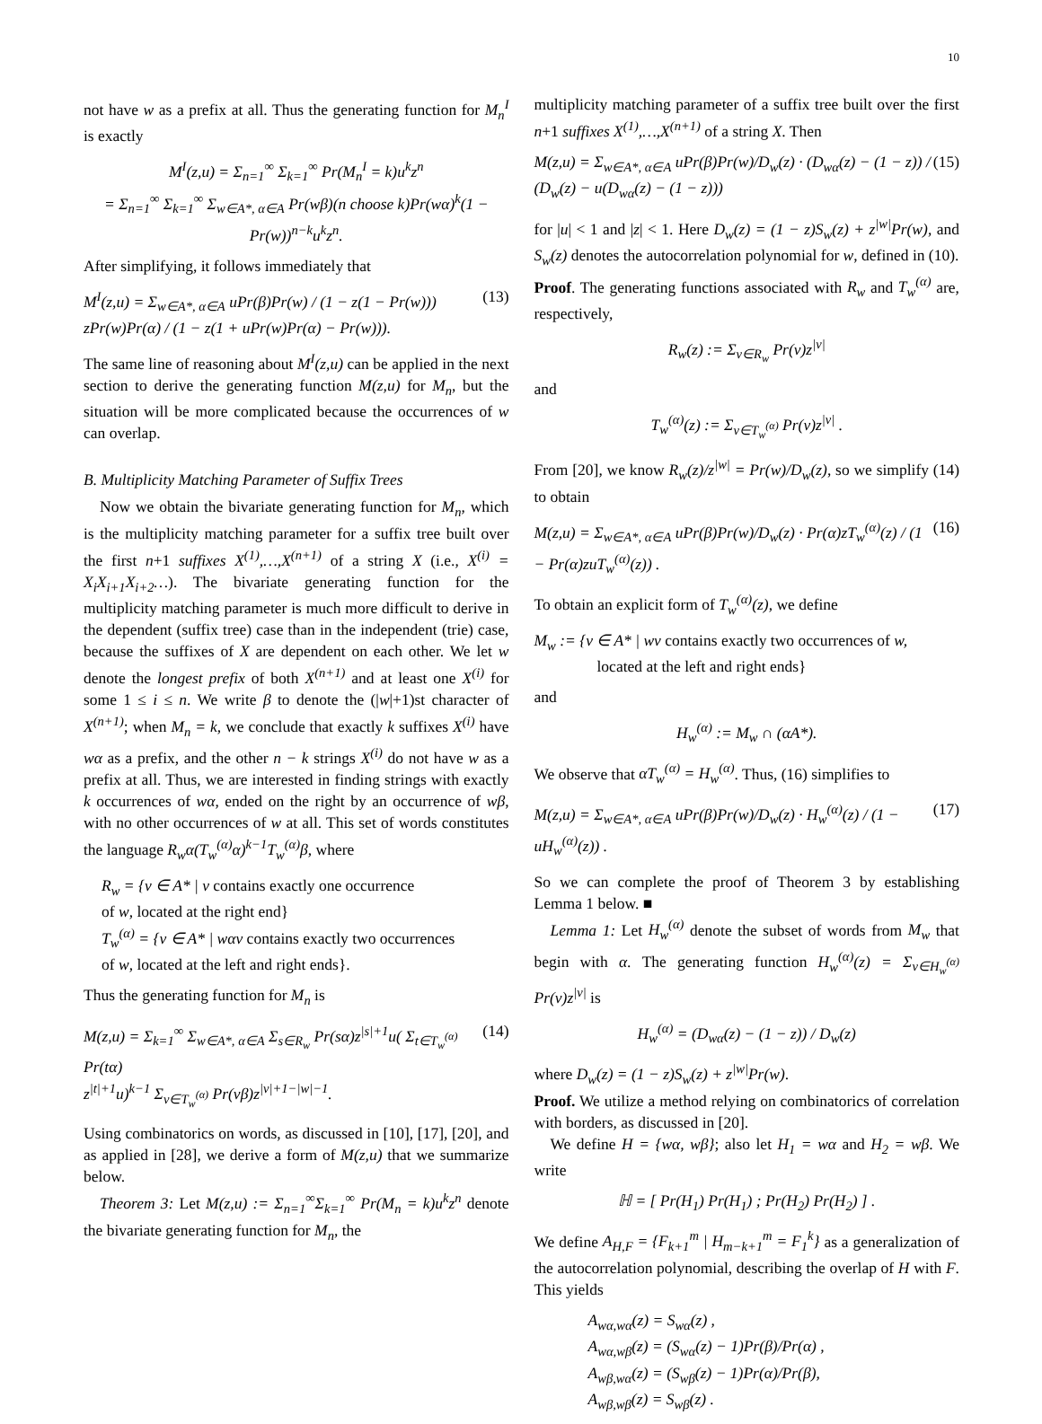10
not have w as a prefix at all. Thus the generating function for M<sub>n</sub><sup>I</sup> is exactly
M<sup>I</sup>(z,u) = Σ<sub>n=1</sub><sup>∞</sup> Σ<sub>k=1</sub><sup>∞</sup> Pr(M<sub>n</sub><sup>I</sup> = k)u<sup>k</sup>z<sup>n</sup>
= Σ<sub>n=1</sub><sup>∞</sup> Σ<sub>k=1</sub><sup>∞</sup> Σ<sub>w∈A*, α∈A</sub> Pr(wβ)(n choose k)Pr(wα)<sup>k</sup>(1 − Pr(w))<sup>n−k</sup>u<sup>k</sup>z<sup>n</sup>.
After simplifying, it follows immediately that
M<sup>I</sup>(z,u) = Σ<sub>w∈A*, α∈A</sub> uPr(β)Pr(w) / (1 − z(1 − Pr(w)))
zPr(w)Pr(α) / (1 − z(1 + uPr(w)Pr(α) − Pr(w))). (13)
The same line of reasoning about M<sup>I</sup>(z,u) can be applied in the next section to derive the generating function M(z,u) for M<sub>n</sub>, but the situation will be more complicated because the occurrences of w can overlap.
B. Multiplicity Matching Parameter of Suffix Trees
Now we obtain the bivariate generating function for M<sub>n</sub>, which is the multiplicity matching parameter for a suffix tree built over the first n+1 suffixes X<sup>(1)</sup>,…,X<sup>(n+1)</sup> of a string X (i.e., X<sup>(i)</sup> = X<sub>i</sub>X<sub>i+1</sub>X<sub>i+2</sub>…). The bivariate generating function for the multiplicity matching parameter is much more difficult to derive in the dependent (suffix tree) case than in the independent (trie) case, because the suffixes of X are dependent on each other. We let w denote the longest prefix of both X<sup>(n+1)</sup> and at least one X<sup>(i)</sup> for some 1 ≤ i ≤ n. We write β to denote the (|w|+1)st character of X<sup>(n+1)</sup>; when M<sub>n</sub> = k, we conclude that exactly k suffixes X<sup>(i)</sup> have wα as a prefix, and the other n − k strings X<sup>(i)</sup> do not have w as a prefix at all. Thus, we are interested in finding strings with exactly k occurrences of wα, ended on the right by an occurrence of wβ, with no other occurrences of w at all. This set of words constitutes the language R<sub>w</sub>α(T<sub>w</sub><sup>(α)</sup>α)<sup>k−1</sup>T<sub>w</sub><sup>(α)</sup>β, where
R<sub>w</sub> = {v ∈ A* | v contains exactly one occurrence
of w, located at the right end}
T<sub>w</sub><sup>(α)</sup> = {v ∈ A* | wαv contains exactly two occurrences
of w, located at the left and right ends}.
Thus the generating function for M<sub>n</sub> is
M(z,u) = Σ<sub>k=1</sub><sup>∞</sup> Σ<sub>w∈A*, α∈A</sub> Σ<sub>s∈R<sub>w</sub></sub> Pr(sα)z<sup>|s|+1</sup>u( Σ<sub>t∈T<sub>w</sub><sup>(α)</sup></sub> Pr(tα)
z<sup>|t|+1</sup>u)<sup>k−1</sup> Σ<sub>v∈T<sub>w</sub><sup>(α)</sup></sub> Pr(vβ)z<sup>|v|+1−|w|−1</sup>. (14)
Using combinatorics on words, as discussed in [10], [17], [20], and as applied in [28], we derive a form of M(z,u) that we summarize below.
Theorem 3: Let M(z,u) := Σ<sub>n=1</sub><sup>∞</sup>Σ<sub>k=1</sub><sup>∞</sup> Pr(M<sub>n</sub> = k)u<sup>k</sup>z<sup>n</sup> denote the bivariate generating function for M<sub>n</sub>, the
multiplicity matching parameter of a suffix tree built over the first n+1 suffixes X<sup>(1)</sup>,…,X<sup>(n+1)</sup> of a string X. Then
M(z,u) = Σ<sub>w∈A*, α∈A</sub> uPr(β)Pr(w)/D<sub>w</sub>(z) · (D<sub>wα</sub>(z) − (1 − z)) / (D<sub>w</sub>(z) − u(D<sub>wα</sub>(z) − (1 − z))) (15)
for |u| < 1 and |z| < 1. Here D<sub>w</sub>(z) = (1 − z)S<sub>w</sub>(z) + z<sup>|w|</sup>Pr(w), and S<sub>w</sub>(z) denotes the autocorrelation polynomial for w, defined in (10).
Proof. The generating functions associated with R<sub>w</sub> and T<sub>w</sub><sup>(α)</sup> are, respectively,
R<sub>w</sub>(z) := Σ<sub>v∈R<sub>w</sub></sub> Pr(v)z<sup>|v|</sup>
and
T<sub>w</sub><sup>(α)</sup>(z) := Σ<sub>v∈T<sub>w</sub><sup>(α)</sup></sub> Pr(v)z<sup>|v|</sup> .
From [20], we know R<sub>w</sub>(z)/z<sup>|w|</sup> = Pr(w)/D<sub>w</sub>(z), so we simplify (14) to obtain
M(z,u) = Σ<sub>w∈A*, α∈A</sub> uPr(β)Pr(w)/D<sub>w</sub>(z) · Pr(α)zT<sub>w</sub><sup>(α)</sup>(z) / (1 − Pr(α)zuT<sub>w</sub><sup>(α)</sup>(z)) . (16)
To obtain an explicit form of T<sub>w</sub><sup>(α)</sup>(z), we define
M<sub>w</sub> := {v ∈ A* | wv contains exactly two occurrences of w,
located at the left and right ends}
and
H<sub>w</sub><sup>(α)</sup> := M<sub>w</sub> ∩ (αA*).
We observe that αT<sub>w</sub><sup>(α)</sup> = H<sub>w</sub><sup>(α)</sup>. Thus, (16) simplifies to
M(z,u) = Σ<sub>w∈A*, α∈A</sub> uPr(β)Pr(w)/D<sub>w</sub>(z) · H<sub>w</sub><sup>(α)</sup>(z) / (1 − uH<sub>w</sub><sup>(α)</sup>(z)) . (17)
So we can complete the proof of Theorem 3 by establishing Lemma 1 below. ■
Lemma 1: Let H<sub>w</sub><sup>(α)</sup> denote the subset of words from M<sub>w</sub> that begin with α. The generating function H<sub>w</sub><sup>(α)</sup>(z) = Σ<sub>v∈H<sub>w</sub><sup>(α)</sup></sub> Pr(v)z<sup>|v|</sup> is
H<sub>w</sub><sup>(α)</sup> = (D<sub>wα</sub>(z) − (1 − z)) / D<sub>w</sub>(z)
where D<sub>w</sub>(z) = (1 − z)S<sub>w</sub>(z) + z<sup>|w|</sup>Pr(w).
Proof. We utilize a method relying on combinatorics of correlation with borders, as discussed in [20].
We define H = {wα, wβ}; also let H<sub>1</sub> = wα and H<sub>2</sub> = wβ. We write
ℍ = [ Pr(H<sub>1</sub>) Pr(H<sub>1</sub>) ; Pr(H<sub>2</sub>) Pr(H<sub>2</sub>) ] .
We define A<sub>H,F</sub> = {F<sub>k+1</sub><sup>m</sup> | H<sub>m−k+1</sub><sup>m</sup> = F<sub>1</sub><sup>k</sup>} as a generalization of the autocorrelation polynomial, describing the overlap of H with F. This yields
A<sub>wα,wα</sub>(z) = S<sub>wα</sub>(z) ,
A<sub>wα,wβ</sub>(z) = (S<sub>wα</sub>(z) − 1)Pr(β)/Pr(α) ,
A<sub>wβ,wα</sub>(z) = (S<sub>wβ</sub>(z) − 1)Pr(α)/Pr(β),
A<sub>wβ,wβ</sub>(z) = S<sub>wβ</sub>(z) .